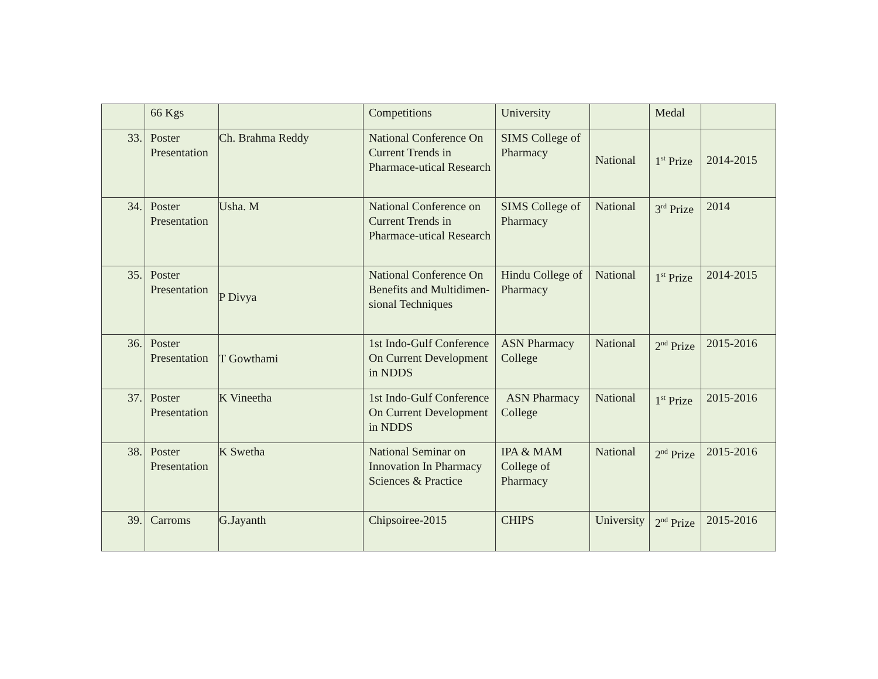| | 66 Kgs | | Competitions | University | | Medal | |
| 33. | Poster Presentation | Ch. Brahma Reddy | National Conference On Current Trends in Pharmace-utical Research | SIMS College of Pharmacy | National | 1<sup>st</sup> Prize | 2014-2015 |
| 34. | Poster Presentation | Usha. M | National Conference on Current Trends in Pharmace-utical Research | SIMS College of Pharmacy | National | 3<sup>rd</sup> Prize | 2014 |
| 35. | Poster Presentation | P Divya | National Conference On Benefits and Multidimen-sional Techniques | Hindu College of Pharmacy | National | 1<sup>st</sup> Prize | 2014-2015 |
| 36. | Poster Presentation | T Gowthami | 1st Indo-Gulf Conference On Current Development in NDDS | ASN Pharmacy College | National | 2<sup>nd</sup> Prize | 2015-2016 |
| 37. | Poster Presentation | K Vineetha | 1st Indo-Gulf Conference On Current Development in NDDS | ASN Pharmacy College | National | 1<sup>st</sup> Prize | 2015-2016 |
| 38. | Poster Presentation | K Swetha | National Seminar on Innovation In Pharmacy Sciences & Practice | IPA & MAM College of Pharmacy | National | 2<sup>nd</sup> Prize | 2015-2016 |
| 39. | Carroms | G.Jayanth | Chipsoiree-2015 | CHIPS | University | 2<sup>nd</sup> Prize | 2015-2016 |